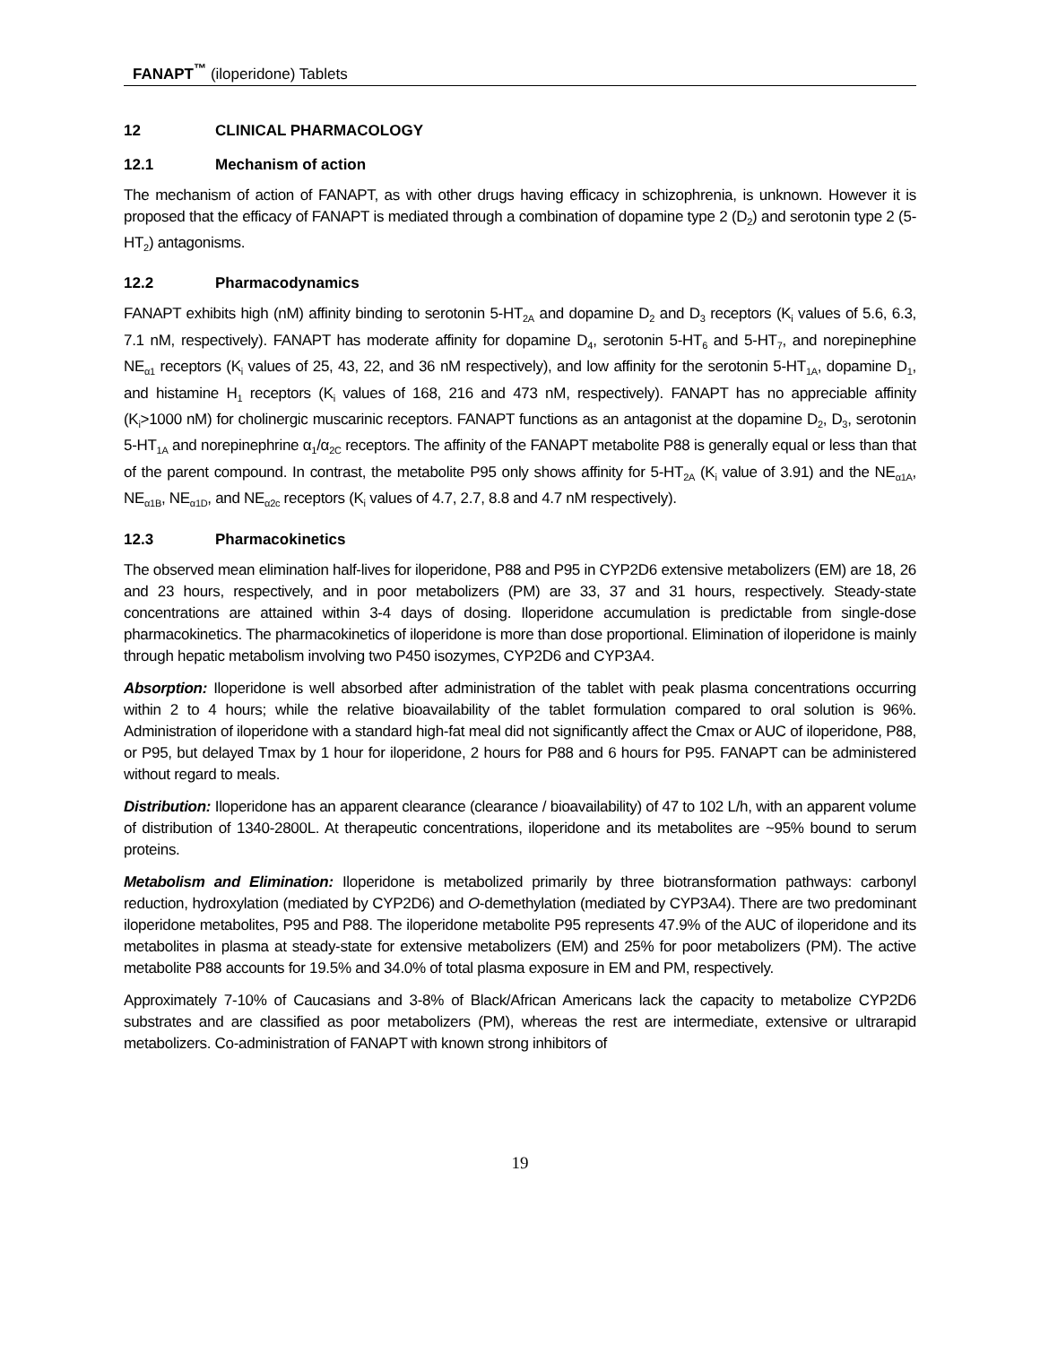FANAPT<sup>™</sup> (iloperidone) Tablets
12 CLINICAL PHARMACOLOGY
12.1 Mechanism of action
The mechanism of action of FANAPT, as with other drugs having efficacy in schizophrenia, is unknown. However it is proposed that the efficacy of FANAPT is mediated through a combination of dopamine type 2 (D<sub>2</sub>) and serotonin type 2 (5-HT<sub>2</sub>) antagonisms.
12.2 Pharmacodynamics
FANAPT exhibits high (nM) affinity binding to serotonin 5-HT<sub>2A</sub> and dopamine D<sub>2</sub> and D<sub>3</sub> receptors (K<sub>i</sub> values of 5.6, 6.3, 7.1 nM, respectively). FANAPT has moderate affinity for dopamine D<sub>4</sub>, serotonin 5-HT<sub>6</sub> and 5-HT<sub>7</sub>, and norepinephine NE<sub>α1</sub> receptors (K<sub>i</sub> values of 25, 43, 22, and 36 nM respectively), and low affinity for the serotonin 5-HT<sub>1A</sub>, dopamine D<sub>1</sub>, and histamine H<sub>1</sub> receptors (K<sub>i</sub> values of 168, 216 and 473 nM, respectively). FANAPT has no appreciable affinity (K<sub>i</sub>>1000 nM) for cholinergic muscarinic receptors. FANAPT functions as an antagonist at the dopamine D<sub>2</sub>, D<sub>3</sub>, serotonin 5-HT<sub>1A</sub> and norepinephrine α<sub>1</sub>/α<sub>2C</sub> receptors. The affinity of the FANAPT metabolite P88 is generally equal or less than that of the parent compound. In contrast, the metabolite P95 only shows affinity for 5-HT<sub>2A</sub> (K<sub>i</sub> value of 3.91) and the NE<sub>α1A</sub>, NE<sub>α1B</sub>, NE<sub>α1D</sub>, and NE<sub>α2c</sub> receptors (K<sub>i</sub> values of 4.7, 2.7, 8.8 and 4.7 nM respectively).
12.3 Pharmacokinetics
The observed mean elimination half-lives for iloperidone, P88 and P95 in CYP2D6 extensive metabolizers (EM) are 18, 26 and 23 hours, respectively, and in poor metabolizers (PM) are 33, 37 and 31 hours, respectively. Steady-state concentrations are attained within 3-4 days of dosing. Iloperidone accumulation is predictable from single-dose pharmacokinetics. The pharmacokinetics of iloperidone is more than dose proportional. Elimination of iloperidone is mainly through hepatic metabolism involving two P450 isozymes, CYP2D6 and CYP3A4.
Absorption: Iloperidone is well absorbed after administration of the tablet with peak plasma concentrations occurring within 2 to 4 hours; while the relative bioavailability of the tablet formulation compared to oral solution is 96%. Administration of iloperidone with a standard high-fat meal did not significantly affect the Cmax or AUC of iloperidone, P88, or P95, but delayed Tmax by 1 hour for iloperidone, 2 hours for P88 and 6 hours for P95. FANAPT can be administered without regard to meals.
Distribution: Iloperidone has an apparent clearance (clearance / bioavailability) of 47 to 102 L/h, with an apparent volume of distribution of 1340-2800L. At therapeutic concentrations, iloperidone and its metabolites are ~95% bound to serum proteins.
Metabolism and Elimination: Iloperidone is metabolized primarily by three biotransformation pathways: carbonyl reduction, hydroxylation (mediated by CYP2D6) and O-demethylation (mediated by CYP3A4). There are two predominant iloperidone metabolites, P95 and P88. The iloperidone metabolite P95 represents 47.9% of the AUC of iloperidone and its metabolites in plasma at steady-state for extensive metabolizers (EM) and 25% for poor metabolizers (PM). The active metabolite P88 accounts for 19.5% and 34.0% of total plasma exposure in EM and PM, respectively.
Approximately 7-10% of Caucasians and 3-8% of Black/African Americans lack the capacity to metabolize CYP2D6 substrates and are classified as poor metabolizers (PM), whereas the rest are intermediate, extensive or ultrarapid metabolizers. Co-administration of FANAPT with known strong inhibitors of
19